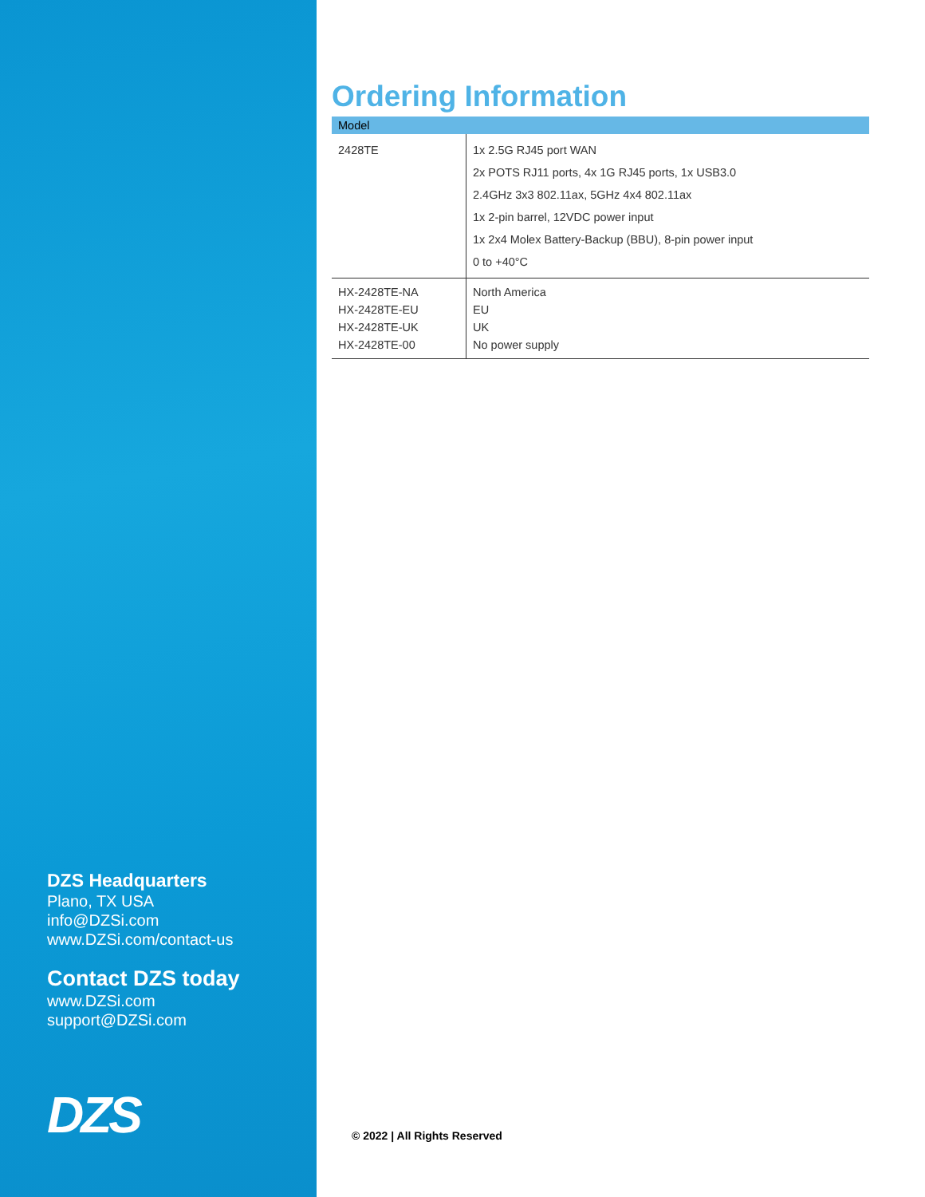DZS Headquarters
Plano, TX USA
info@DZSi.com
www.DZSi.com/contact-us
Contact DZS today
www.DZSi.com
support@DZSi.com
DZS
Ordering Information
| Model | |
| --- | --- |
| 2428TE | 1x 2.5G RJ45 port WAN 2x POTS RJ11 ports, 4x 1G RJ45 ports, 1x USB3.0 2.4GHz 3x3 802.11ax, 5GHz 4x4 802.11ax 1x 2-pin barrel, 12VDC power input 1x 2x4 Molex Battery-Backup (BBU), 8-pin power input 0 to +40°C |
| HX-2428TE-NA HX-2428TE-EU HX-2428TE-UK HX-2428TE-00 | North America EU UK No power supply |
© 2022 | All Rights Reserved